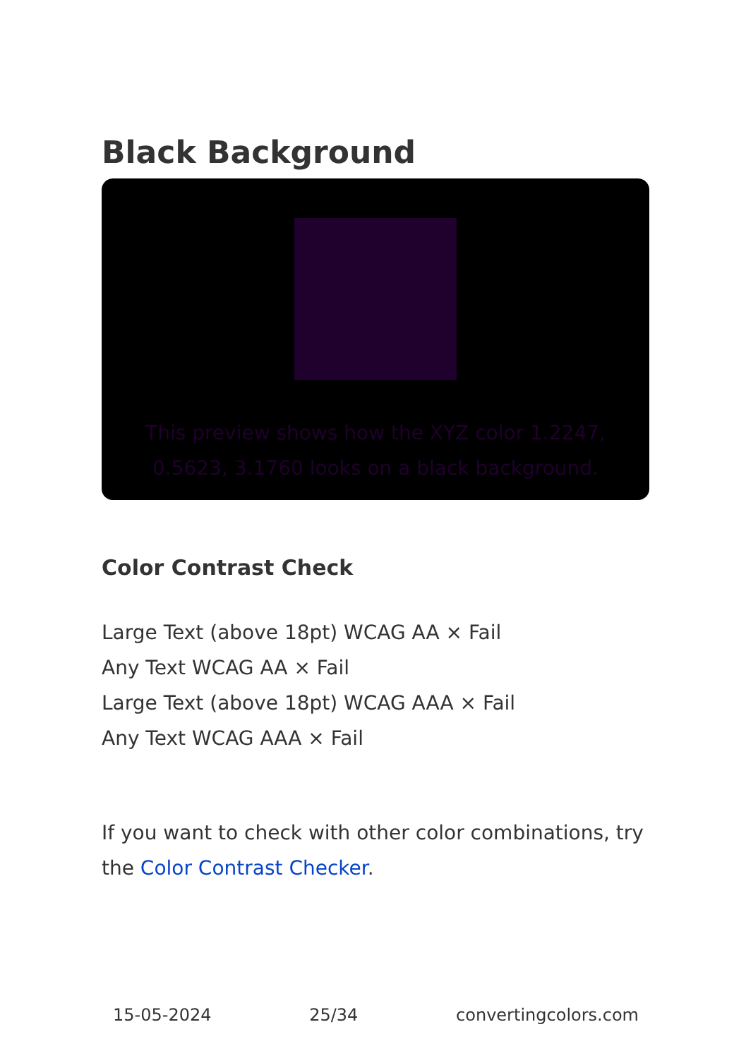Black Background
This preview shows how the XYZ color 1.2247, 0.5623, 3.1760 looks on a black background.
Color Contrast Check
Large Text (above 18pt) WCAG AA × Fail
Any Text WCAG AA × Fail
Large Text (above 18pt) WCAG AAA × Fail
Any Text WCAG AAA × Fail
If you want to check with other color combinations, try the Color Contrast Checker.
15-05-2024 25/34 convertingcolors.com